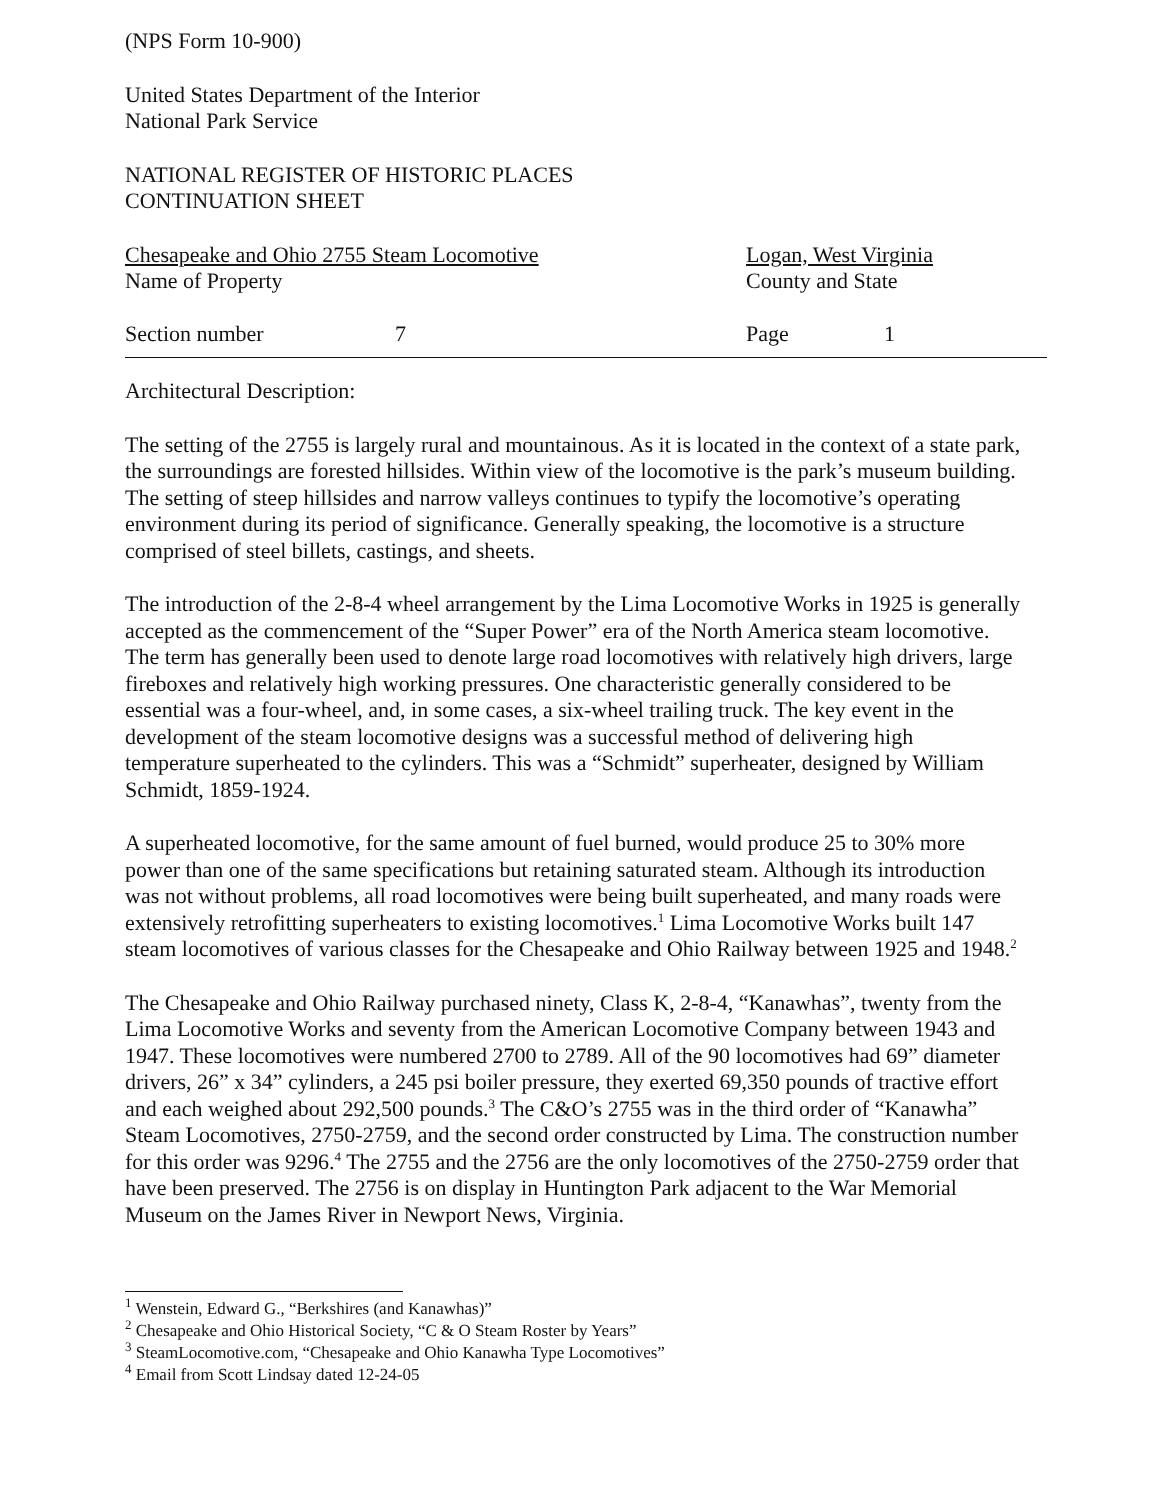(NPS Form 10-900)
United States Department of the Interior
National Park Service
NATIONAL REGISTER OF HISTORIC PLACES
CONTINUATION SHEET
Chesapeake and Ohio 2755 Steam Locomotive
Name of Property
Logan, West Virginia
County and State
Section number 7 Page 1
Architectural Description:
The setting of the 2755 is largely rural and mountainous. As it is located in the context of a state park, the surroundings are forested hillsides. Within view of the locomotive is the park’s museum building. The setting of steep hillsides and narrow valleys continues to typify the locomotive’s operating environment during its period of significance. Generally speaking, the locomotive is a structure comprised of steel billets, castings, and sheets.
The introduction of the 2-8-4 wheel arrangement by the Lima Locomotive Works in 1925 is generally accepted as the commencement of the “Super Power” era of the North America steam locomotive. The term has generally been used to denote large road locomotives with relatively high drivers, large fireboxes and relatively high working pressures. One characteristic generally considered to be essential was a four-wheel, and, in some cases, a six-wheel trailing truck. The key event in the development of the steam locomotive designs was a successful method of delivering high temperature superheated to the cylinders. This was a “Schmidt” superheater, designed by William Schmidt, 1859-1924.
A superheated locomotive, for the same amount of fuel burned, would produce 25 to 30% more power than one of the same specifications but retaining saturated steam. Although its introduction was not without problems, all road locomotives were being built superheated, and many roads were extensively retrofitting superheaters to existing locomotives.<sup>1</sup> Lima Locomotive Works built 147 steam locomotives of various classes for the Chesapeake and Ohio Railway between 1925 and 1948.<sup>2</sup>
The Chesapeake and Ohio Railway purchased ninety, Class K, 2-8-4, “Kanawhas”, twenty from the Lima Locomotive Works and seventy from the American Locomotive Company between 1943 and 1947. These locomotives were numbered 2700 to 2789. All of the 90 locomotives had 69” diameter drivers, 26” x 34” cylinders, a 245 psi boiler pressure, they exerted 69,350 pounds of tractive effort and each weighed about 292,500 pounds.<sup>3</sup> The C&O’s 2755 was in the third order of “Kanawha” Steam Locomotives, 2750-2759, and the second order constructed by Lima. The construction number for this order was 9296.<sup>4</sup> The 2755 and the 2756 are the only locomotives of the 2750-2759 order that have been preserved. The 2756 is on display in Huntington Park adjacent to the War Memorial Museum on the James River in Newport News, Virginia.
<sup>1</sup> Wenstein, Edward G., “Berkshires (and Kanawhas)”
<sup>2</sup> Chesapeake and Ohio Historical Society, “C & O Steam Roster by Years”
<sup>3</sup> SteamLocomotive.com, “Chesapeake and Ohio Kanawha Type Locomotives”
<sup>4</sup> Email from Scott Lindsay dated 12-24-05